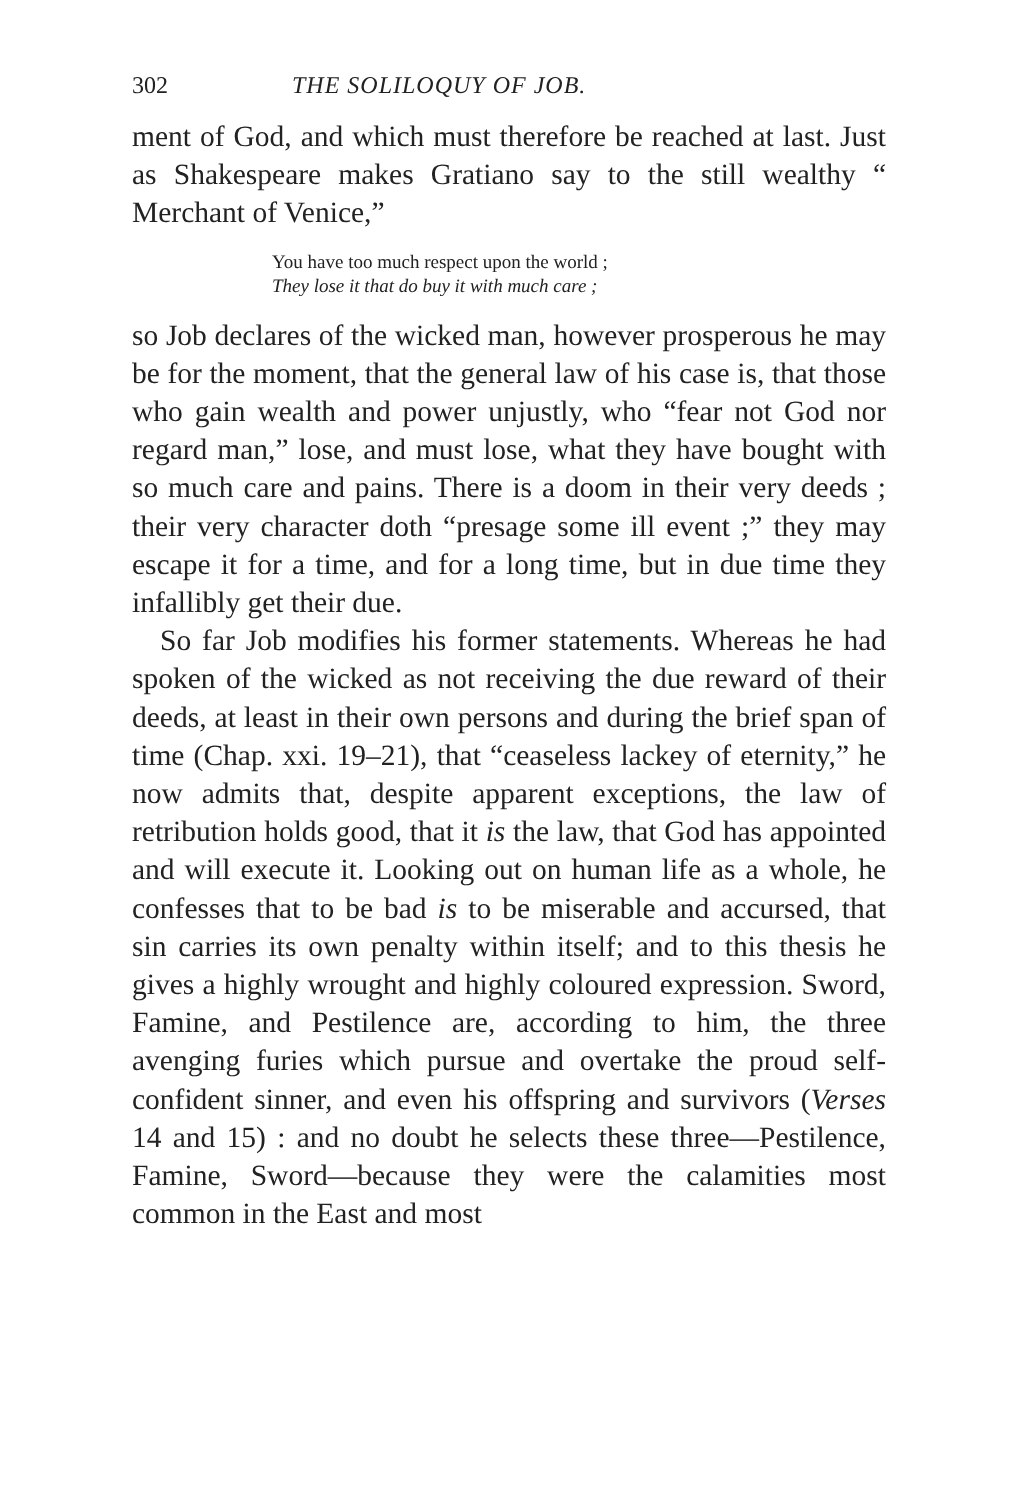302 THE SOLILOQUY OF JOB.
ment of God, and which must therefore be reached at last. Just as Shakespeare makes Gratiano say to the still wealthy “ Merchant of Venice,”
You have too much respect upon the world ;
They lose it that do buy it with much care ;
so Job declares of the wicked man, however prosperous he may be for the moment, that the general law of his case is, that those who gain wealth and power unjustly, who “fear not God nor regard man,” lose, and must lose, what they have bought with so much care and pains. There is a doom in their very deeds ; their very character doth “presage some ill event ;” they may escape it for a time, and for a long time, but in due time they infallibly get their due.
So far Job modifies his former statements. Whereas he had spoken of the wicked as not receiving the due reward of their deeds, at least in their own persons and during the brief span of time (Chap. xxi. 19–21), that “ceaseless lackey of eternity,” he now admits that, despite apparent exceptions, the law of retribution holds good, that it is the law, that God has appointed and will execute it. Looking out on human life as a whole, he confesses that to be bad is to be miserable and accursed, that sin carries its own penalty within itself; and to this thesis he gives a highly wrought and highly coloured expression. Sword, Famine, and Pestilence are, according to him, the three avenging furies which pursue and overtake the proud self-confident sinner, and even his offspring and survivors (Verses 14 and 15) : and no doubt he selects these three—Pestilence, Famine, Sword—because they were the calamities most common in the East and most